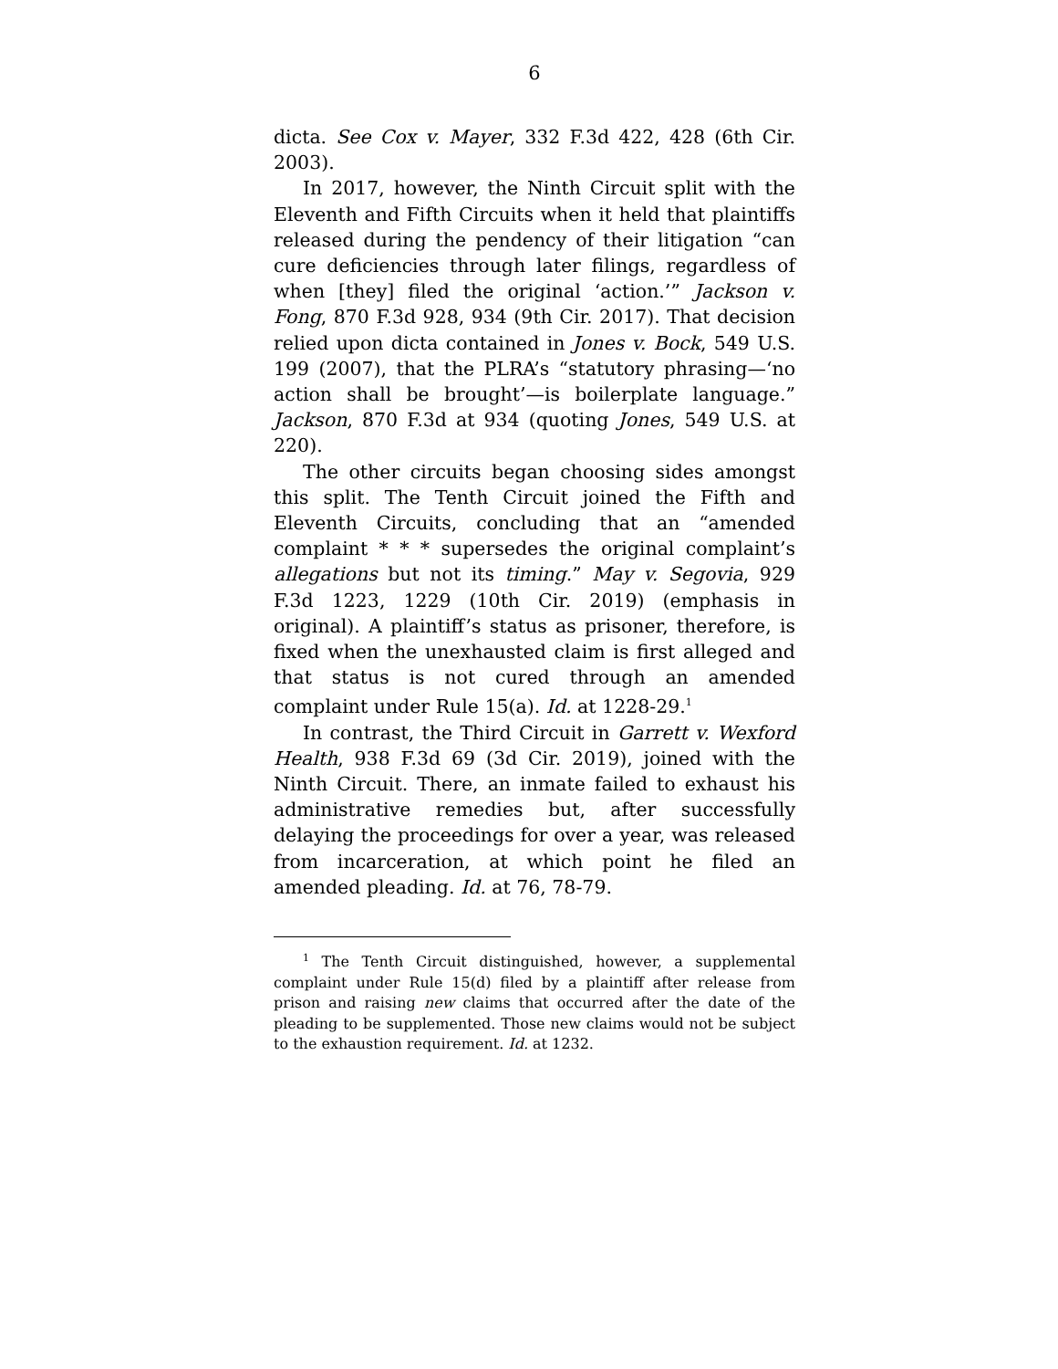6
dicta. See Cox v. Mayer, 332 F.3d 422, 428 (6th Cir. 2003).
In 2017, however, the Ninth Circuit split with the Eleventh and Fifth Circuits when it held that plaintiffs released during the pendency of their litigation “can cure deficiencies through later filings, regardless of when [they] filed the original ‘action.’” Jackson v. Fong, 870 F.3d 928, 934 (9th Cir. 2017). That decision relied upon dicta contained in Jones v. Bock, 549 U.S. 199 (2007), that the PLRA’s “statutory phrasing—‘no action shall be brought’—is boilerplate language.” Jackson, 870 F.3d at 934 (quoting Jones, 549 U.S. at 220).
The other circuits began choosing sides amongst this split. The Tenth Circuit joined the Fifth and Eleventh Circuits, concluding that an “amended complaint * * * supersedes the original complaint’s allegations but not its timing.” May v. Segovia, 929 F.3d 1223, 1229 (10th Cir. 2019) (emphasis in original). A plaintiff’s status as prisoner, therefore, is fixed when the unexhausted claim is first alleged and that status is not cured through an amended complaint under Rule 15(a). Id. at 1228-29.<sup>1</sup>
In contrast, the Third Circuit in Garrett v. Wexford Health, 938 F.3d 69 (3d Cir. 2019), joined with the Ninth Circuit. There, an inmate failed to exhaust his administrative remedies but, after successfully delaying the proceedings for over a year, was released from incarceration, at which point he filed an amended pleading. Id. at 76, 78-79.
<sup>1</sup> The Tenth Circuit distinguished, however, a supplemental complaint under Rule 15(d) filed by a plaintiff after release from prison and raising new claims that occurred after the date of the pleading to be supplemented. Those new claims would not be subject to the exhaustion requirement. Id. at 1232.